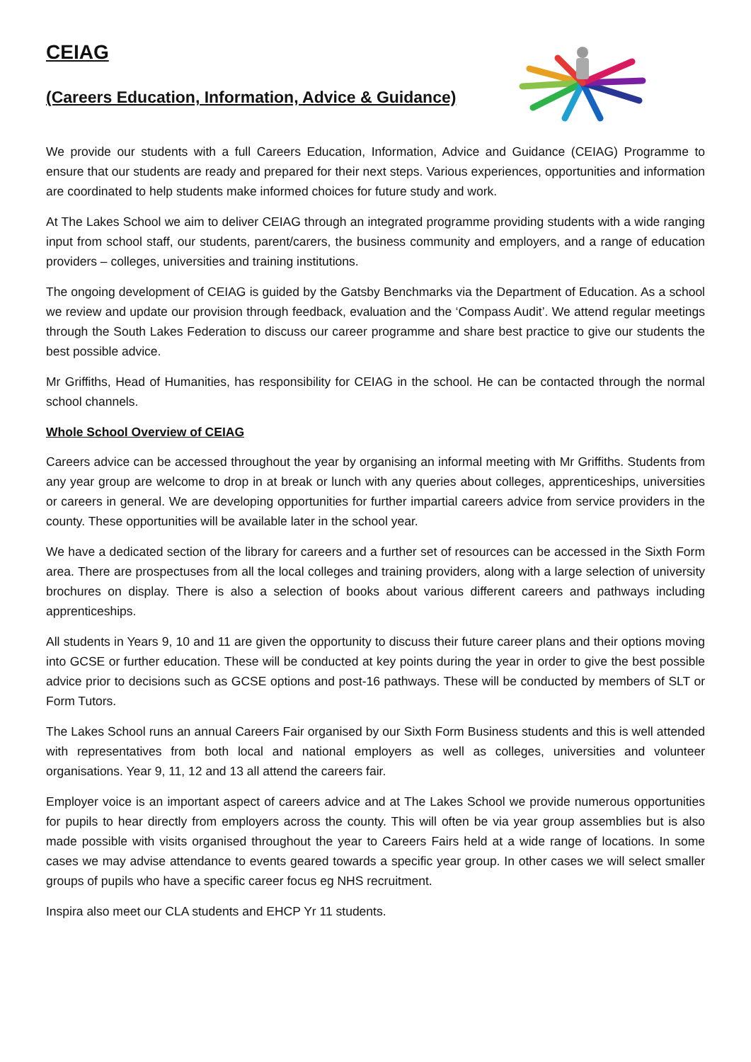CEIAG
(Careers Education, Information, Advice & Guidance)
We provide our students with a full Careers Education, Information, Advice and Guidance (CEIAG) Programme to ensure that our students are ready and prepared for their next steps. Various experiences, opportunities and information are coordinated to help students make informed choices for future study and work.
At The Lakes School we aim to deliver CEIAG through an integrated programme providing students with a wide ranging input from school staff, our students, parent/carers, the business community and employers, and a range of education providers – colleges, universities and training institutions.
The ongoing development of CEIAG is guided by the Gatsby Benchmarks via the Department of Education. As a school we review and update our provision through feedback, evaluation and the ‘Compass Audit’. We attend regular meetings through the South Lakes Federation to discuss our career programme and share best practice to give our students the best possible advice.
Mr Griffiths, Head of Humanities, has responsibility for CEIAG in the school. He can be contacted through the normal school channels.
Whole School Overview of CEIAG
Careers advice can be accessed throughout the year by organising an informal meeting with Mr Griffiths. Students from any year group are welcome to drop in at break or lunch with any queries about colleges, apprenticeships, universities or careers in general. We are developing opportunities for further impartial careers advice from service providers in the county. These opportunities will be available later in the school year.
We have a dedicated section of the library for careers and a further set of resources can be accessed in the Sixth Form area. There are prospectuses from all the local colleges and training providers, along with a large selection of university brochures on display. There is also a selection of books about various different careers and pathways including apprenticeships.
All students in Years 9, 10 and 11 are given the opportunity to discuss their future career plans and their options moving into GCSE or further education. These will be conducted at key points during the year in order to give the best possible advice prior to decisions such as GCSE options and post-16 pathways. These will be conducted by members of SLT or Form Tutors.
The Lakes School runs an annual Careers Fair organised by our Sixth Form Business students and this is well attended with representatives from both local and national employers as well as colleges, universities and volunteer organisations. Year 9, 11, 12 and 13 all attend the careers fair.
Employer voice is an important aspect of careers advice and at The Lakes School we provide numerous opportunities for pupils to hear directly from employers across the county. This will often be via year group assemblies but is also made possible with visits organised throughout the year to Careers Fairs held at a wide range of locations. In some cases we may advise attendance to events geared towards a specific year group. In other cases we will select smaller groups of pupils who have a specific career focus eg NHS recruitment.
Inspira also meet our CLA students and EHCP Yr 11 students.